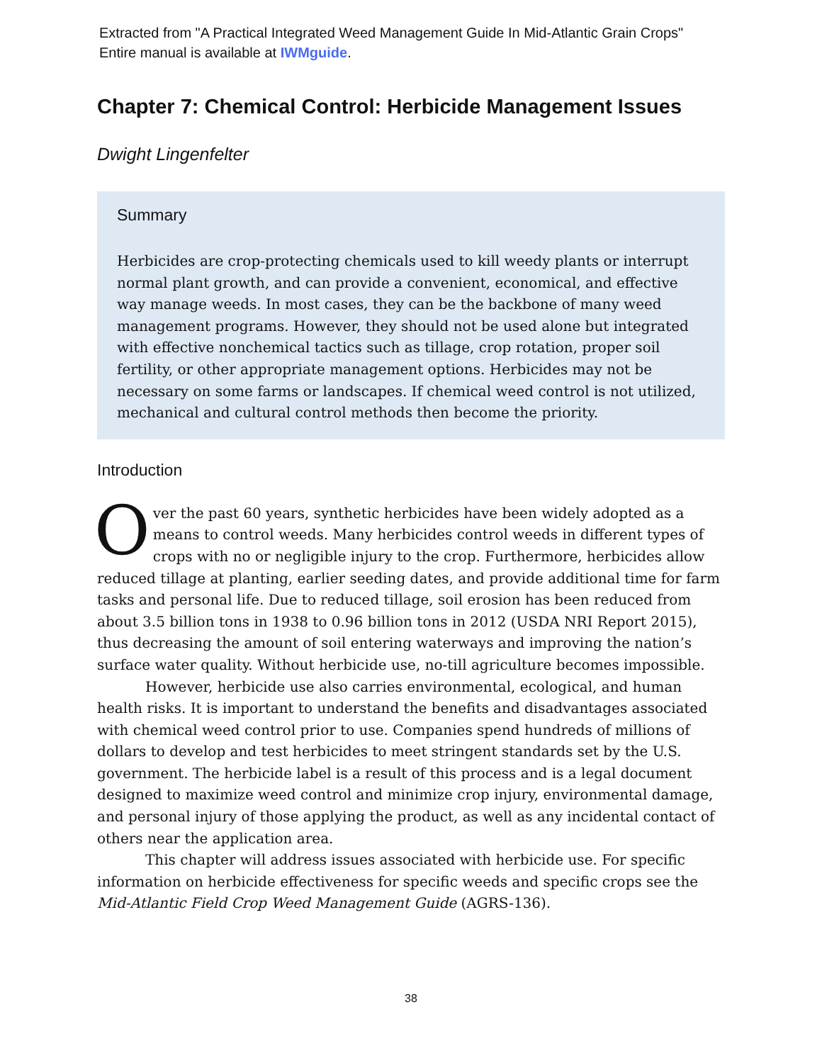Extracted from "A Practical Integrated Weed Management Guide In Mid-Atlantic Grain Crops"
Entire manual is available at IWMguide.
Chapter 7: Chemical Control: Herbicide Management Issues
Dwight Lingenfelter
Summary
Herbicides are crop-protecting chemicals used to kill weedy plants or interrupt normal plant growth, and can provide a convenient, economical, and effective way manage weeds. In most cases, they can be the backbone of many weed management programs. However, they should not be used alone but integrated with effective nonchemical tactics such as tillage, crop rotation, proper soil fertility, or other appropriate management options. Herbicides may not be necessary on some farms or landscapes. If chemical weed control is not utilized, mechanical and cultural control methods then become the priority.
Introduction
Over the past 60 years, synthetic herbicides have been widely adopted as a means to control weeds. Many herbicides control weeds in different types of crops with no or negligible injury to the crop. Furthermore, herbicides allow reduced tillage at planting, earlier seeding dates, and provide additional time for farm tasks and personal life. Due to reduced tillage, soil erosion has been reduced from about 3.5 billion tons in 1938 to 0.96 billion tons in 2012 (USDA NRI Report 2015), thus decreasing the amount of soil entering waterways and improving the nation’s surface water quality. Without herbicide use, no-till agriculture becomes impossible.
However, herbicide use also carries environmental, ecological, and human health risks. It is important to understand the benefits and disadvantages associated with chemical weed control prior to use. Companies spend hundreds of millions of dollars to develop and test herbicides to meet stringent standards set by the U.S. government. The herbicide label is a result of this process and is a legal document designed to maximize weed control and minimize crop injury, environmental damage, and personal injury of those applying the product, as well as any incidental contact of others near the application area.
This chapter will address issues associated with herbicide use. For specific information on herbicide effectiveness for specific weeds and specific crops see the Mid-Atlantic Field Crop Weed Management Guide (AGRS-136).
38